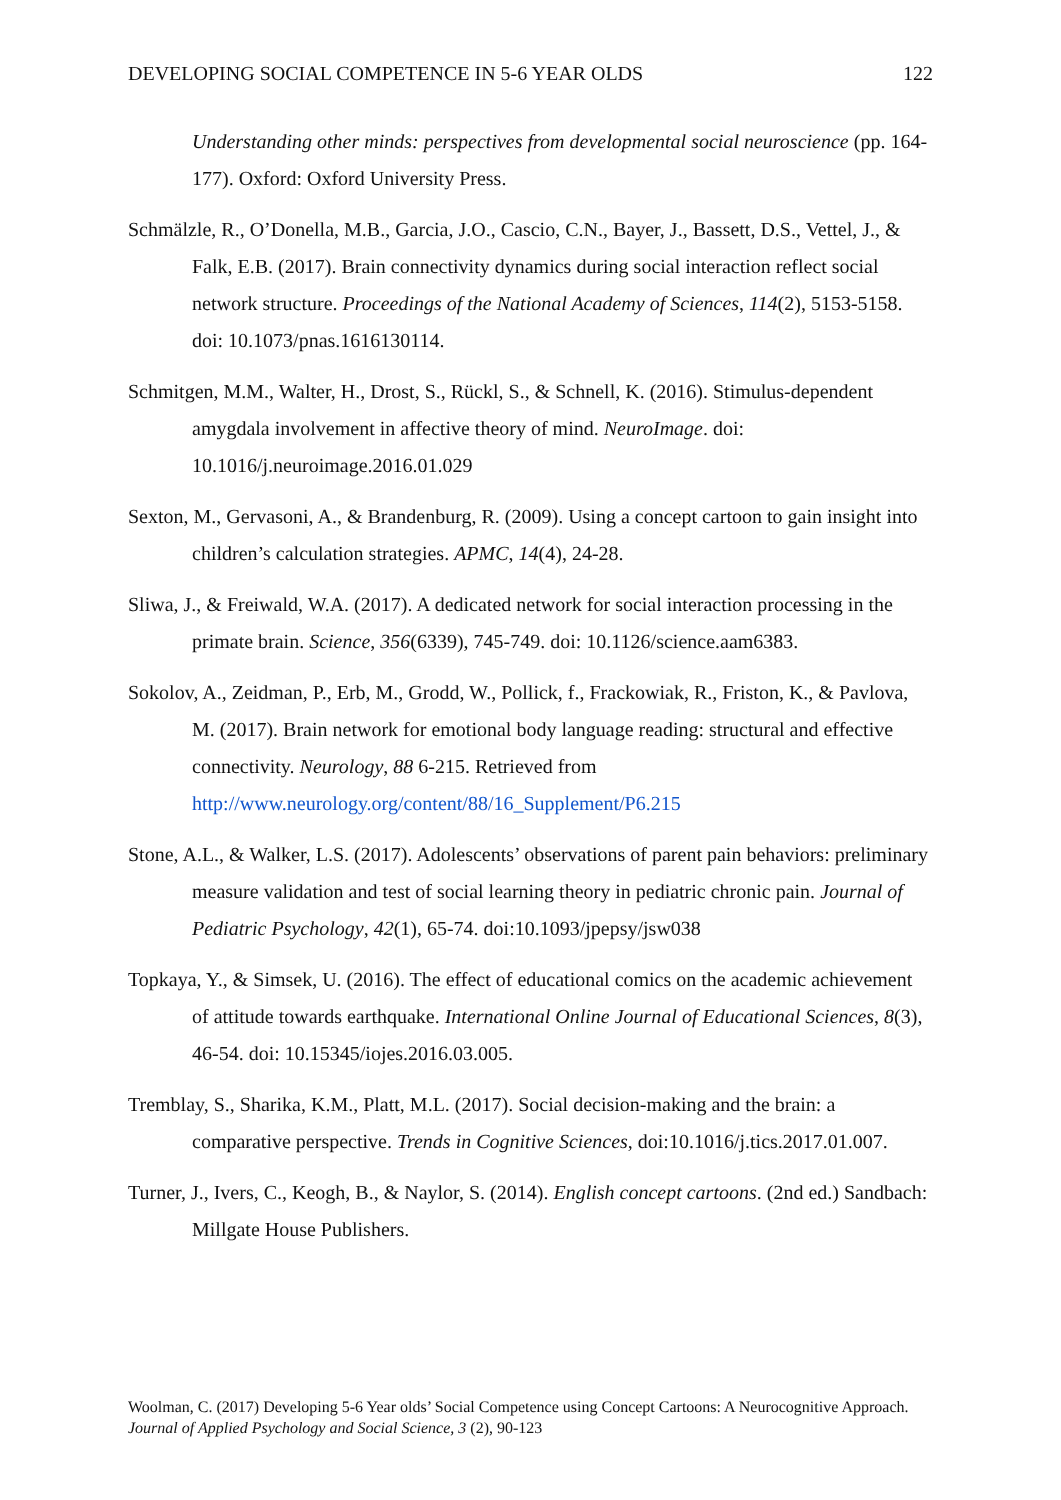DEVELOPING SOCIAL COMPETENCE IN 5-6 YEAR OLDS 122
Understanding other minds: perspectives from developmental social neuroscience (pp. 164-177). Oxford: Oxford University Press.
Schmälzle, R., O’Donella, M.B., Garcia, J.O., Cascio, C.N., Bayer, J., Bassett, D.S., Vettel, J., & Falk, E.B. (2017). Brain connectivity dynamics during social interaction reflect social network structure. Proceedings of the National Academy of Sciences, 114(2), 5153-5158. doi: 10.1073/pnas.1616130114.
Schmitgen, M.M., Walter, H., Drost, S., Rückl, S., & Schnell, K. (2016). Stimulus-dependent amygdala involvement in affective theory of mind. NeuroImage. doi: 10.1016/j.neuroimage.2016.01.029
Sexton, M., Gervasoni, A., & Brandenburg, R. (2009). Using a concept cartoon to gain insight into children’s calculation strategies. APMC, 14(4), 24-28.
Sliwa, J., & Freiwald, W.A. (2017). A dedicated network for social interaction processing in the primate brain. Science, 356(6339), 745-749. doi: 10.1126/science.aam6383.
Sokolov, A., Zeidman, P., Erb, M., Grodd, W., Pollick, f., Frackowiak, R., Friston, K., & Pavlova, M. (2017). Brain network for emotional body language reading: structural and effective connectivity. Neurology, 88 6-215. Retrieved from http://www.neurology.org/content/88/16_Supplement/P6.215
Stone, A.L., & Walker, L.S. (2017). Adolescents’ observations of parent pain behaviors: preliminary measure validation and test of social learning theory in pediatric chronic pain. Journal of Pediatric Psychology, 42(1), 65-74. doi:10.1093/jpepsy/jsw038
Topkaya, Y., & Simsek, U. (2016). The effect of educational comics on the academic achievement of attitude towards earthquake. International Online Journal of Educational Sciences, 8(3), 46-54. doi: 10.15345/iojes.2016.03.005.
Tremblay, S., Sharika, K.M., Platt, M.L. (2017). Social decision-making and the brain: a comparative perspective. Trends in Cognitive Sciences, doi:10.1016/j.tics.2017.01.007.
Turner, J., Ivers, C., Keogh, B., & Naylor, S. (2014). English concept cartoons. (2nd ed.) Sandbach: Millgate House Publishers.
Woolman, C. (2017) Developing 5-6 Year olds’ Social Competence using Concept Cartoons: A Neurocognitive Approach. Journal of Applied Psychology and Social Science, 3 (2), 90-123